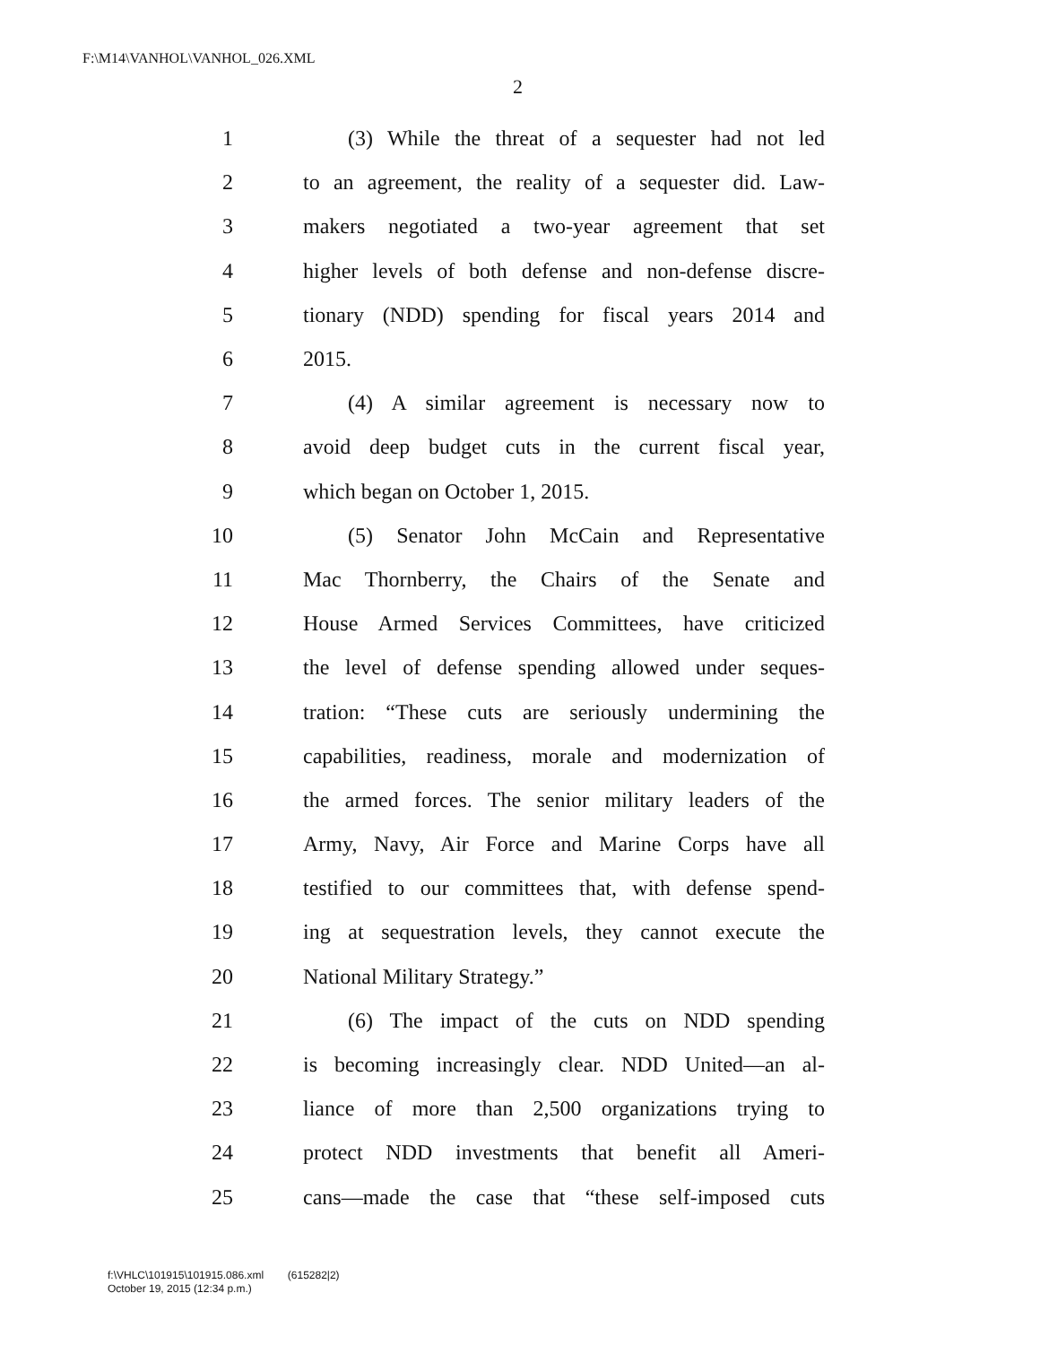F:\M14\VANHOL\VANHOL_026.XML
2
1 (3) While the threat of a sequester had not led
2 to an agreement, the reality of a sequester did. Law-
3 makers negotiated a two-year agreement that set
4 higher levels of both defense and non-defense discre-
5 tionary (NDD) spending for fiscal years 2014 and
6 2015.
7 (4) A similar agreement is necessary now to
8 avoid deep budget cuts in the current fiscal year,
9 which began on October 1, 2015.
10 (5) Senator John McCain and Representative
11 Mac Thornberry, the Chairs of the Senate and
12 House Armed Services Committees, have criticized
13 the level of defense spending allowed under seques-
14 tration: “These cuts are seriously undermining the
15 capabilities, readiness, morale and modernization of
16 the armed forces. The senior military leaders of the
17 Army, Navy, Air Force and Marine Corps have all
18 testified to our committees that, with defense spend-
19 ing at sequestration levels, they cannot execute the
20 National Military Strategy.”
21 (6) The impact of the cuts on NDD spending
22 is becoming increasingly clear. NDD United—an al-
23 liance of more than 2,500 organizations trying to
24 protect NDD investments that benefit all Ameri-
25 cans—made the case that “these self-imposed cuts
f:\VHLC\101915\101915.086.xml (615282|2)
October 19, 2015 (12:34 p.m.)